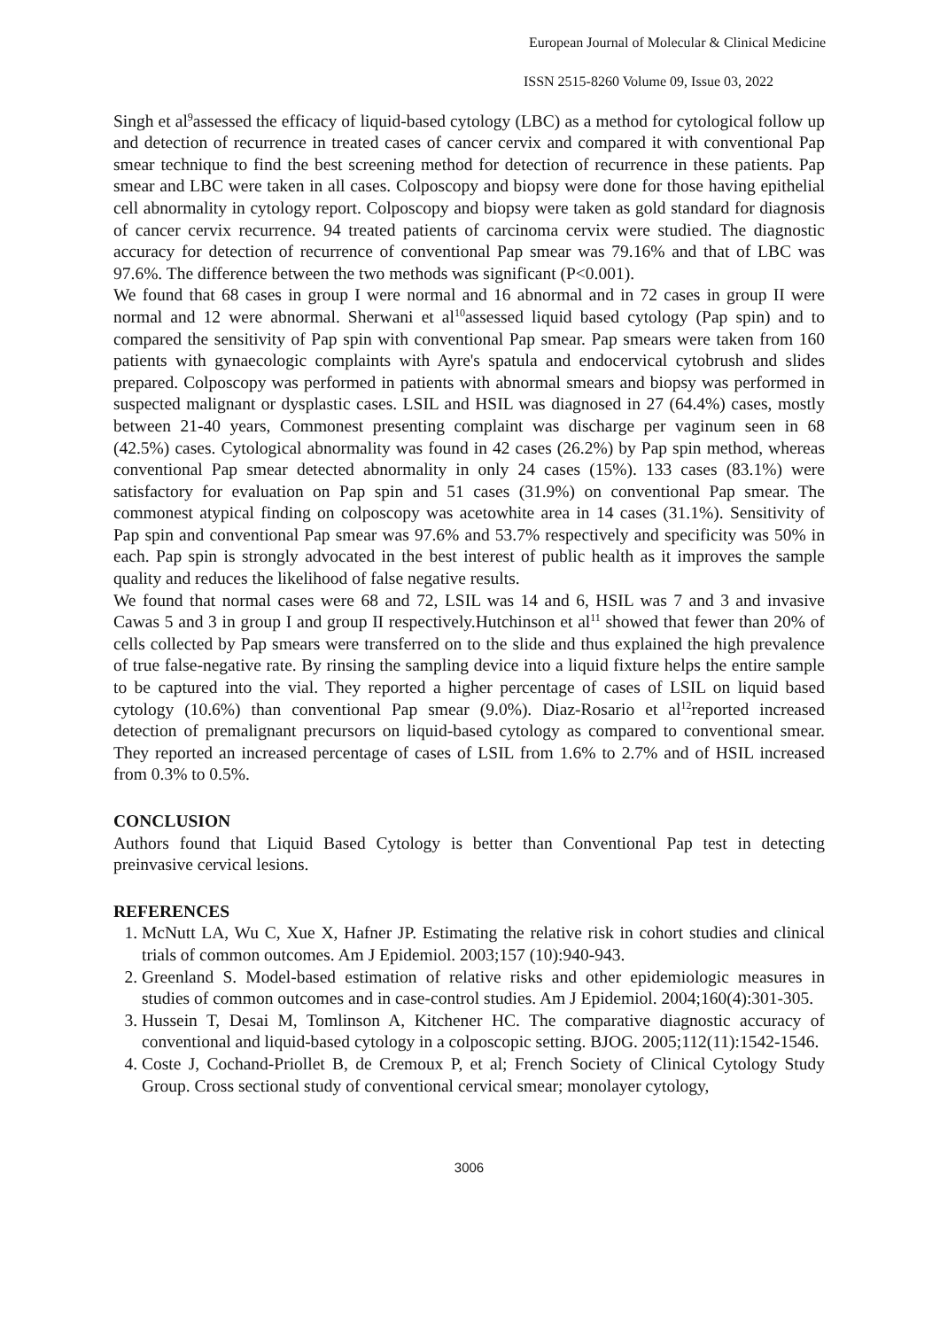European Journal of Molecular & Clinical Medicine
ISSN 2515-8260 Volume 09, Issue 03, 2022
Singh et al<sup>9</sup>assessed the efficacy of liquid-based cytology (LBC) as a method for cytological follow up and detection of recurrence in treated cases of cancer cervix and compared it with conventional Pap smear technique to find the best screening method for detection of recurrence in these patients. Pap smear and LBC were taken in all cases. Colposcopy and biopsy were done for those having epithelial cell abnormality in cytology report. Colposcopy and biopsy were taken as gold standard for diagnosis of cancer cervix recurrence. 94 treated patients of carcinoma cervix were studied. The diagnostic accuracy for detection of recurrence of conventional Pap smear was 79.16% and that of LBC was 97.6%. The difference between the two methods was significant (P<0.001).
We found that 68 cases in group I were normal and 16 abnormal and in 72 cases in group II were normal and 12 were abnormal. Sherwani et al<sup>10</sup>assessed liquid based cytology (Pap spin) and to compared the sensitivity of Pap spin with conventional Pap smear. Pap smears were taken from 160 patients with gynaecologic complaints with Ayre's spatula and endocervical cytobrush and slides prepared. Colposcopy was performed in patients with abnormal smears and biopsy was performed in suspected malignant or dysplastic cases. LSIL and HSIL was diagnosed in 27 (64.4%) cases, mostly between 21-40 years, Commonest presenting complaint was discharge per vaginum seen in 68 (42.5%) cases. Cytological abnormality was found in 42 cases (26.2%) by Pap spin method, whereas conventional Pap smear detected abnormality in only 24 cases (15%). 133 cases (83.1%) were satisfactory for evaluation on Pap spin and 51 cases (31.9%) on conventional Pap smear. The commonest atypical finding on colposcopy was acetowhite area in 14 cases (31.1%). Sensitivity of Pap spin and conventional Pap smear was 97.6% and 53.7% respectively and specificity was 50% in each. Pap spin is strongly advocated in the best interest of public health as it improves the sample quality and reduces the likelihood of false negative results.
We found that normal cases were 68 and 72, LSIL was 14 and 6, HSIL was 7 and 3 and invasive Cawas 5 and 3 in group I and group II respectively.Hutchinson et al<sup>11</sup> showed that fewer than 20% of cells collected by Pap smears were transferred on to the slide and thus explained the high prevalence of true false-negative rate. By rinsing the sampling device into a liquid fixture helps the entire sample to be captured into the vial. They reported a higher percentage of cases of LSIL on liquid based cytology (10.6%) than conventional Pap smear (9.0%). Diaz-Rosario et al<sup>12</sup>reported increased detection of premalignant precursors on liquid-based cytology as compared to conventional smear. They reported an increased percentage of cases of LSIL from 1.6% to 2.7% and of HSIL increased from 0.3% to 0.5%.
CONCLUSION
Authors found that Liquid Based Cytology is better than Conventional Pap test in detecting preinvasive cervical lesions.
REFERENCES
1. McNutt LA, Wu C, Xue X, Hafner JP. Estimating the relative risk in cohort studies and clinical trials of common outcomes. Am J Epidemiol. 2003;157 (10):940-943.
2. Greenland S. Model-based estimation of relative risks and other epidemiologic measures in studies of common outcomes and in case-control studies. Am J Epidemiol. 2004;160(4):301-305.
3. Hussein T, Desai M, Tomlinson A, Kitchener HC. The comparative diagnostic accuracy of conventional and liquid-based cytology in a colposcopic setting. BJOG. 2005;112(11):1542-1546.
4. Coste J, Cochand-Priollet B, de Cremoux P, et al; French Society of Clinical Cytology Study Group. Cross sectional study of conventional cervical smear; monolayer cytology,
3006